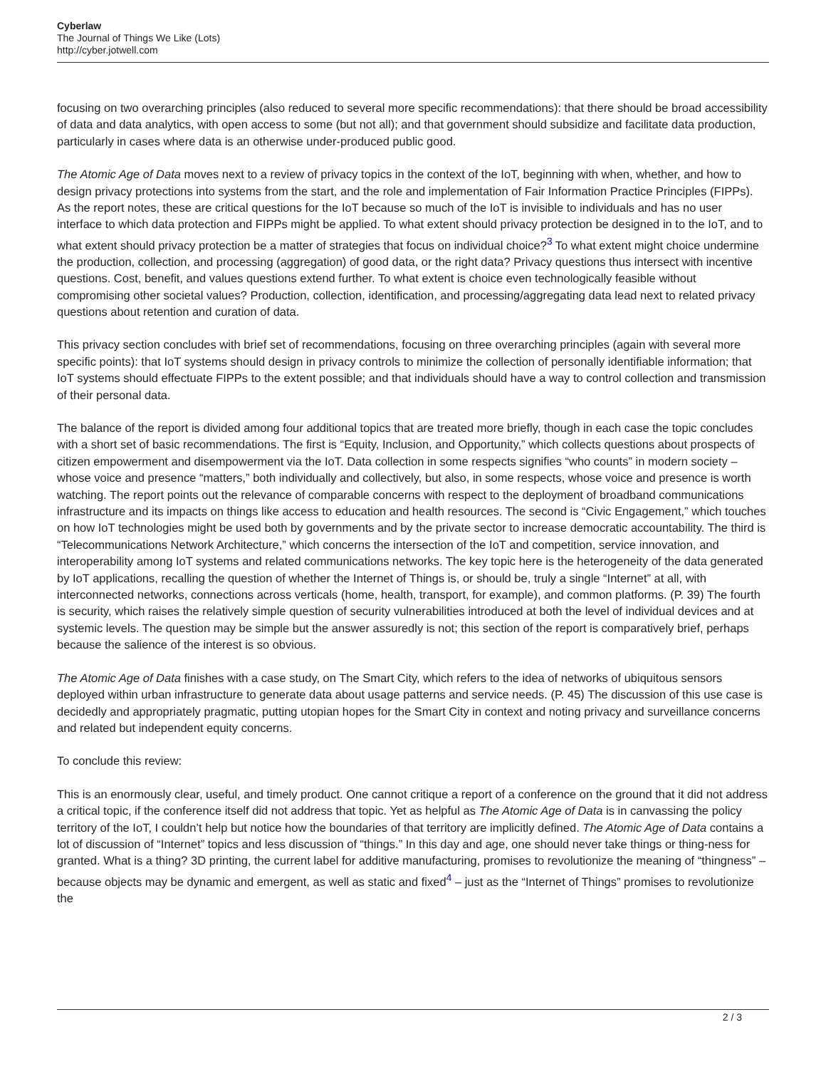Cyberlaw
The Journal of Things We Like (Lots)
http://cyber.jotwell.com
focusing on two overarching principles (also reduced to several more specific recommendations): that there should be broad accessibility of data and data analytics, with open access to some (but not all); and that government should subsidize and facilitate data production, particularly in cases where data is an otherwise under-produced public good.
The Atomic Age of Data moves next to a review of privacy topics in the context of the IoT, beginning with when, whether, and how to design privacy protections into systems from the start, and the role and implementation of Fair Information Practice Principles (FIPPs). As the report notes, these are critical questions for the IoT because so much of the IoT is invisible to individuals and has no user interface to which data protection and FIPPs might be applied. To what extent should privacy protection be designed in to the IoT, and to what extent should privacy protection be a matter of strategies that focus on individual choice?<sup>3</sup> To what extent might choice undermine the production, collection, and processing (aggregation) of good data, or the right data? Privacy questions thus intersect with incentive questions. Cost, benefit, and values questions extend further. To what extent is choice even technologically feasible without compromising other societal values? Production, collection, identification, and processing/aggregating data lead next to related privacy questions about retention and curation of data.
This privacy section concludes with brief set of recommendations, focusing on three overarching principles (again with several more specific points): that IoT systems should design in privacy controls to minimize the collection of personally identifiable information; that IoT systems should effectuate FIPPs to the extent possible; and that individuals should have a way to control collection and transmission of their personal data.
The balance of the report is divided among four additional topics that are treated more briefly, though in each case the topic concludes with a short set of basic recommendations. The first is “Equity, Inclusion, and Opportunity,” which collects questions about prospects of citizen empowerment and disempowerment via the IoT. Data collection in some respects signifies “who counts” in modern society – whose voice and presence “matters,” both individually and collectively, but also, in some respects, whose voice and presence is worth watching. The report points out the relevance of comparable concerns with respect to the deployment of broadband communications infrastructure and its impacts on things like access to education and health resources. The second is “Civic Engagement,” which touches on how IoT technologies might be used both by governments and by the private sector to increase democratic accountability. The third is “Telecommunications Network Architecture,” which concerns the intersection of the IoT and competition, service innovation, and interoperability among IoT systems and related communications networks. The key topic here is the heterogeneity of the data generated by IoT applications, recalling the question of whether the Internet of Things is, or should be, truly a single “Internet” at all, with interconnected networks, connections across verticals (home, health, transport, for example), and common platforms. (P. 39) The fourth is security, which raises the relatively simple question of security vulnerabilities introduced at both the level of individual devices and at systemic levels. The question may be simple but the answer assuredly is not; this section of the report is comparatively brief, perhaps because the salience of the interest is so obvious.
The Atomic Age of Data finishes with a case study, on The Smart City, which refers to the idea of networks of ubiquitous sensors deployed within urban infrastructure to generate data about usage patterns and service needs. (P. 45) The discussion of this use case is decidedly and appropriately pragmatic, putting utopian hopes for the Smart City in context and noting privacy and surveillance concerns and related but independent equity concerns.
To conclude this review:
This is an enormously clear, useful, and timely product. One cannot critique a report of a conference on the ground that it did not address a critical topic, if the conference itself did not address that topic. Yet as helpful as The Atomic Age of Data is in canvassing the policy territory of the IoT, I couldn’t help but notice how the boundaries of that territory are implicitly defined. The Atomic Age of Data contains a lot of discussion of “Internet” topics and less discussion of “things.” In this day and age, one should never take things or thing-ness for granted. What is a thing? 3D printing, the current label for additive manufacturing, promises to revolutionize the meaning of “thingness” – because objects may be dynamic and emergent, as well as static and fixed<sup>4</sup> – just as the “Internet of Things” promises to revolutionize the
2 / 3